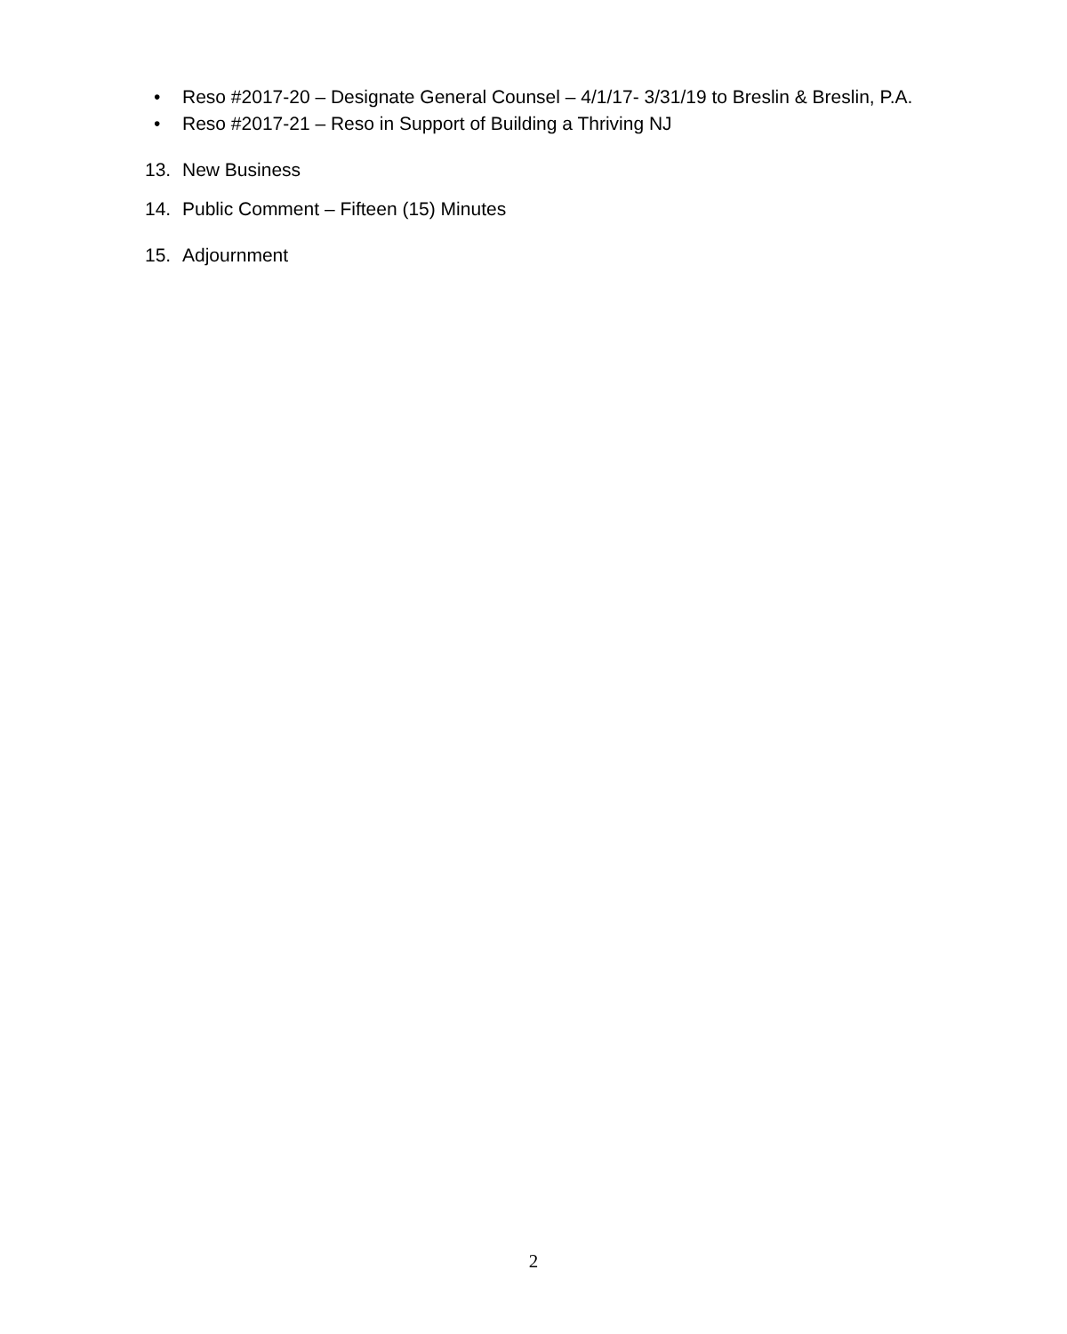• Reso #2017-20 – Designate General Counsel – 4/1/17- 3/31/19 to Breslin & Breslin, P.A.
• Reso #2017-21 – Reso in Support of Building a Thriving NJ
13. New Business
14. Public Comment – Fifteen (15) Minutes
15. Adjournment
2